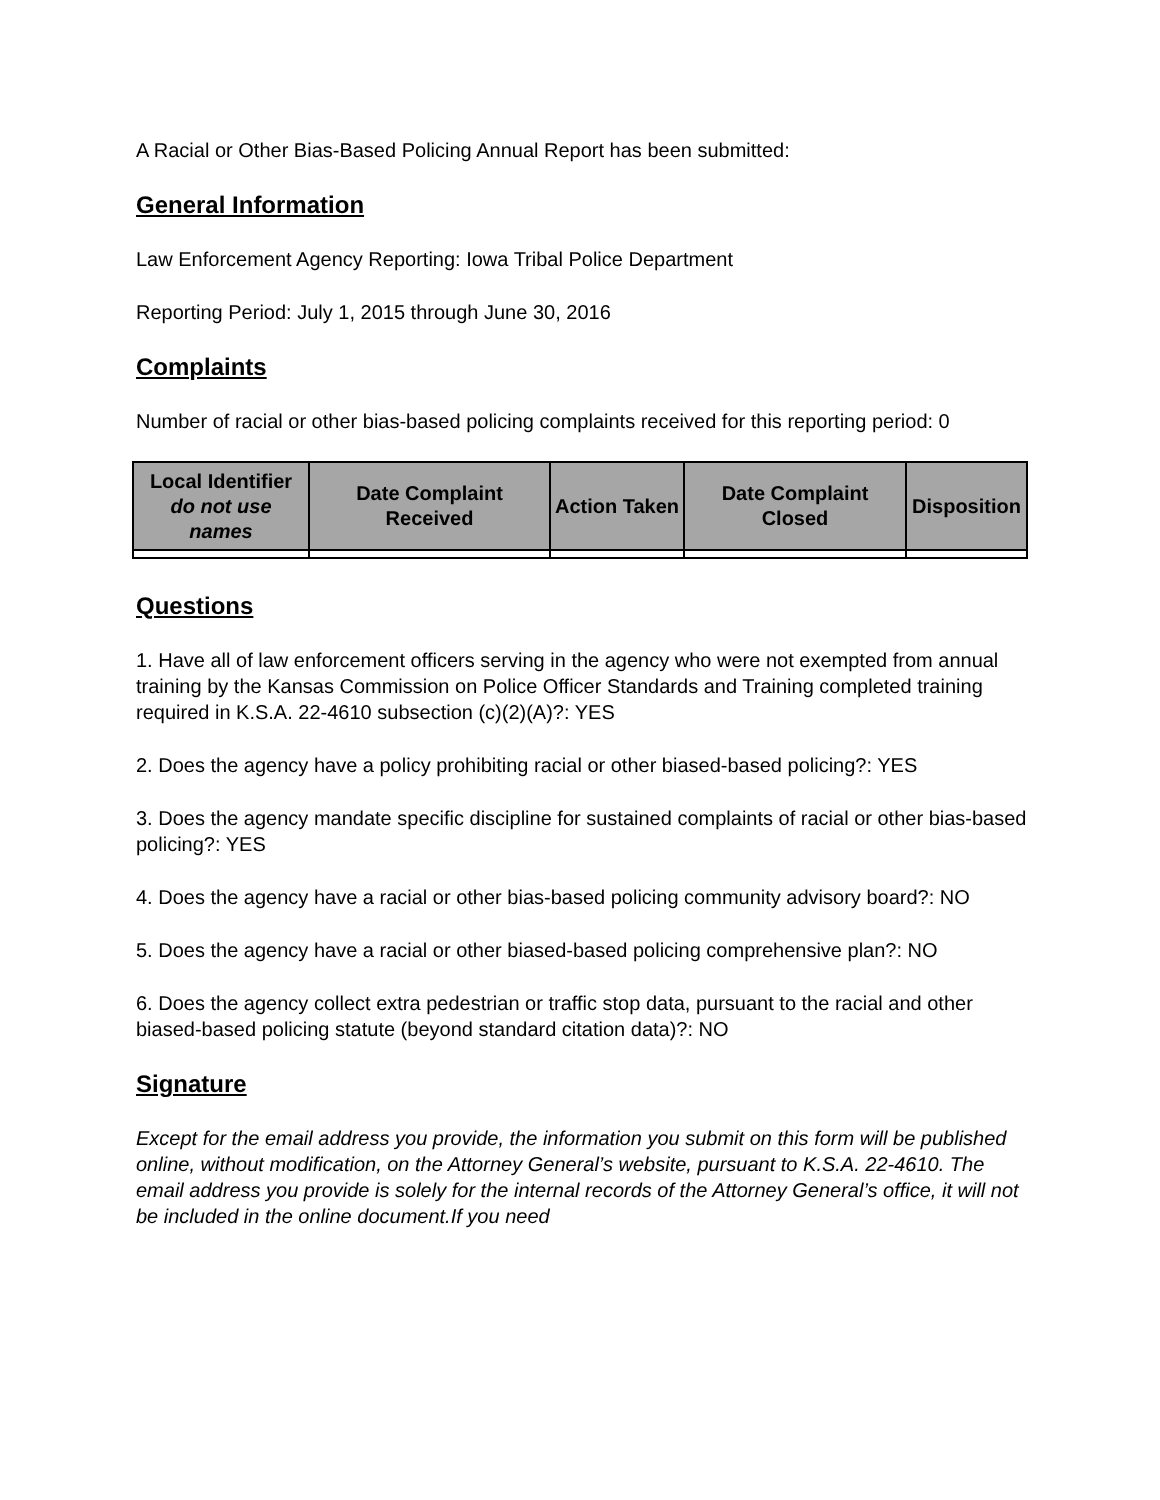A Racial or Other Bias-Based Policing Annual Report has been submitted:
General Information
Law Enforcement Agency Reporting: Iowa Tribal Police Department
Reporting Period: July 1, 2015 through June 30, 2016
Complaints
Number of racial or other bias-based policing complaints received for this reporting period: 0
| Local Identifier do not use names | Date Complaint Received | Action Taken | Date Complaint Closed | Disposition |
| --- | --- | --- | --- | --- |
Questions
1. Have all of law enforcement officers serving in the agency who were not exempted from annual training by the Kansas Commission on Police Officer Standards and Training completed training required in K.S.A. 22-4610 subsection (c)(2)(A)?: YES
2. Does the agency have a policy prohibiting racial or other biased-based policing?: YES
3. Does the agency mandate specific discipline for sustained complaints of racial or other bias-based policing?: YES
4. Does the agency have a racial or other bias-based policing community advisory board?: NO
5. Does the agency have a racial or other biased-based policing comprehensive plan?: NO
6. Does the agency collect extra pedestrian or traffic stop data, pursuant to the racial and other biased-based policing statute (beyond standard citation data)?: NO
Signature
Except for the email address you provide, the information you submit on this form will be published online, without modification, on the Attorney General’s website, pursuant to K.S.A. 22-4610. The email address you provide is solely for the internal records of the Attorney General’s office, it will not be included in the online document.If you need